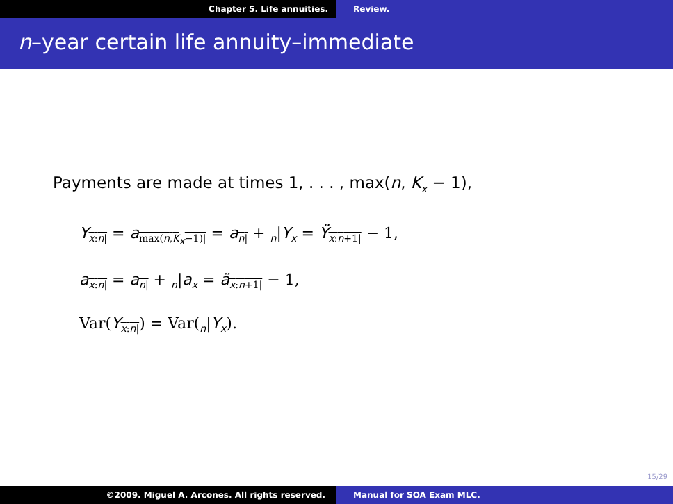Chapter 5. Life annuities. Review.
n–year certain life annuity–immediate
Payments are made at times 1, . . . , max(n, K<sub>x</sub> − 1),
Y<sub>x:n|</sub> = a<sub>max(n,K<sub>x</sub>−1)|</sub> = a<sub>n|</sub> + <sub>n</sub>|Y<sub>x</sub> = Ÿ<sub>x:n+1|</sub> − 1,
a<sub>x:n|</sub> = a<sub>n|</sub> + <sub>n</sub>|a<sub>x</sub> = ä<sub>x:n+1|</sub> − 1,
Var(Y<sub>x:n|</sub>) = Var(<sub>n</sub>|Y<sub>x</sub>).
15/29
©2009. Miguel A. Arcones. All rights reserved. Manual for SOA Exam MLC.